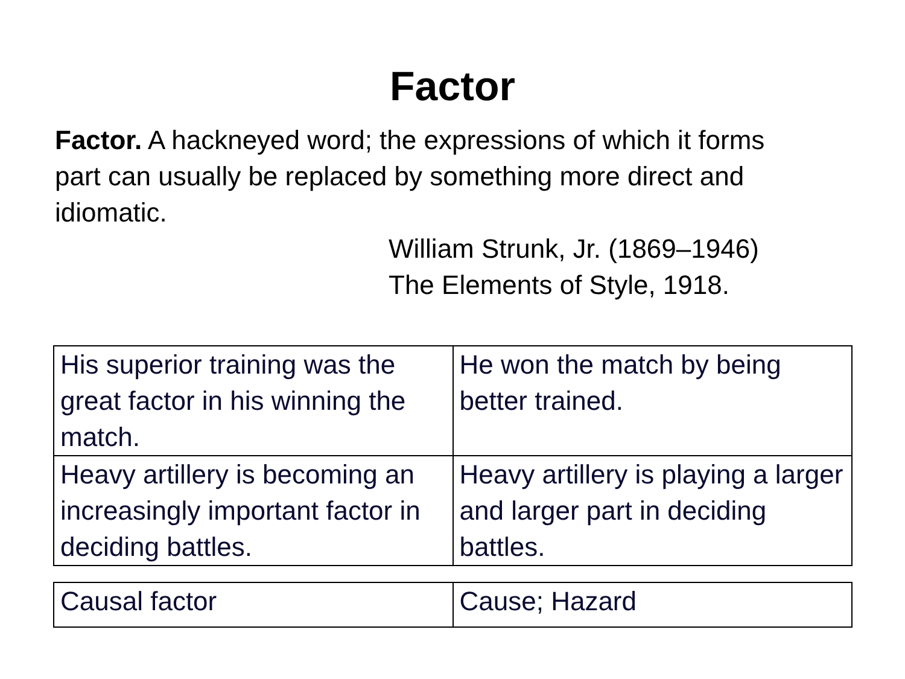Factor
Factor. A hackneyed word; the expressions of which it forms part can usually be replaced by something more direct and idiomatic.
William Strunk, Jr. (1869–1946)
The Elements of Style, 1918.
| His superior training was the great factor in his winning the match. | He won the match by being better trained. |
| Heavy artillery is becoming an increasingly important factor in deciding battles. | Heavy artillery is playing a larger and larger part in deciding battles. |
| Causal factor | Cause; Hazard |